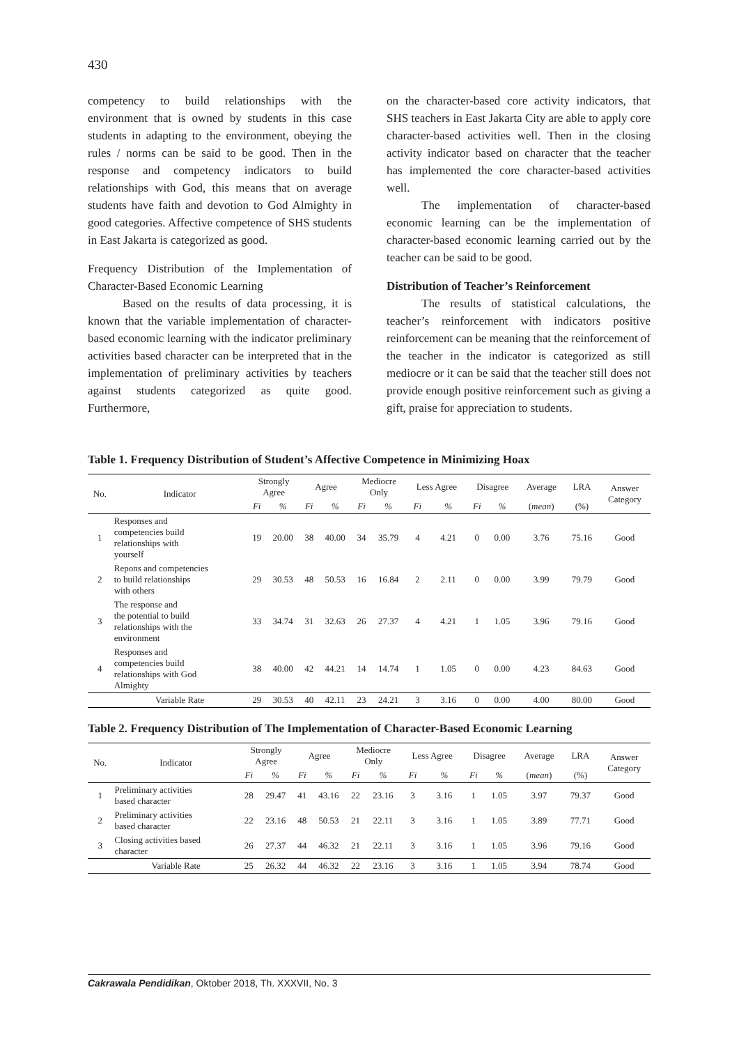430
competency to build relationships with the environment that is owned by students in this case students in adapting to the environment, obeying the rules / norms can be said to be good. Then in the response and competency indicators to build relationships with God, this means that on average students have faith and devotion to God Almighty in good categories. Affective competence of SHS students in East Jakarta is categorized as good.
Frequency Distribution of the Implementation of Character-Based Economic Learning
Based on the results of data processing, it is known that the variable implementation of character-based economic learning with the indicator preliminary activities based character can be interpreted that in the implementation of preliminary activities by teachers against students categorized as quite good. Furthermore,
on the character-based core activity indicators, that SHS teachers in East Jakarta City are able to apply core character-based activities well. Then in the closing activity indicator based on character that the teacher has implemented the core character-based activities well.
The implementation of character-based economic learning can be the implementation of character-based economic learning carried out by the teacher can be said to be good.
Distribution of Teacher’s Reinforcement
The results of statistical calculations, the teacher’s reinforcement with indicators positive reinforcement can be meaning that the reinforcement of the teacher in the indicator is categorized as still mediocre or it can be said that the teacher still does not provide enough positive reinforcement such as giving a gift, praise for appreciation to students.
Table 1. Frequency Distribution of Student’s Affective Competence in Minimizing Hoax
| No. | Indicator | Strongly Agree | | Agree | | Mediocre Only | | Less Agree | | Disagree | | Average | LRA | Answer Category |
| --- | --- | --- | --- | --- | --- | --- | --- | --- | --- | --- | --- | --- | --- | --- |
| | | Fi | % | Fi | % | Fi | % | Fi | % | Fi | % | ( mean ) | (%) | |
| 1 | Responses and competencies build relationships with yourself | 19 | 20.00 | 38 | 40.00 | 34 | 35.79 | 4 | 4.21 | 0 | 0.00 | 3.76 | 75.16 | Good |
| 2 | Repons and competencies to build relationships with others | 29 | 30.53 | 48 | 50.53 | 16 | 16.84 | 2 | 2.11 | 0 | 0.00 | 3.99 | 79.79 | Good |
| 3 | The response and the potential to build relationships with the environment | 33 | 34.74 | 31 | 32.63 | 26 | 27.37 | 4 | 4.21 | 1 | 1.05 | 3.96 | 79.16 | Good |
| 4 | Responses and competencies build relationships with God Almighty | 38 | 40.00 | 42 | 44.21 | 14 | 14.74 | 1 | 1.05 | 0 | 0.00 | 4.23 | 84.63 | Good |
| | Variable Rate | 29 | 30.53 | 40 | 42.11 | 23 | 24.21 | 3 | 3.16 | 0 | 0.00 | 4.00 | 80.00 | Good |
Table 2. Frequency Distribution of The Implementation of Character-Based Economic Learning
| No. | Indicator | Strongly Agree | | Agree | | Mediocre Only | | Less Agree | | Disagree | | Average | LRA | Answer Category |
| --- | --- | --- | --- | --- | --- | --- | --- | --- | --- | --- | --- | --- | --- | --- |
| | | Fi | % | Fi | % | Fi | % | Fi | % | Fi | % | ( mean ) | (%) | |
| 1 | Preliminary activities based character | 28 | 29.47 | 41 | 43.16 | 22 | 23.16 | 3 | 3.16 | 1 | 1.05 | 3.97 | 79.37 | Good |
| 2 | Preliminary activities based character | 22 | 23.16 | 48 | 50.53 | 21 | 22.11 | 3 | 3.16 | 1 | 1.05 | 3.89 | 77.71 | Good |
| 3 | Closing activities based character | 26 | 27.37 | 44 | 46.32 | 21 | 22.11 | 3 | 3.16 | 1 | 1.05 | 3.96 | 79.16 | Good |
| | Variable Rate | 25 | 26.32 | 44 | 46.32 | 22 | 23.16 | 3 | 3.16 | 1 | 1.05 | 3.94 | 78.74 | Good |
Cakrawala Pendidikan, Oktober 2018, Th. XXXVII, No. 3